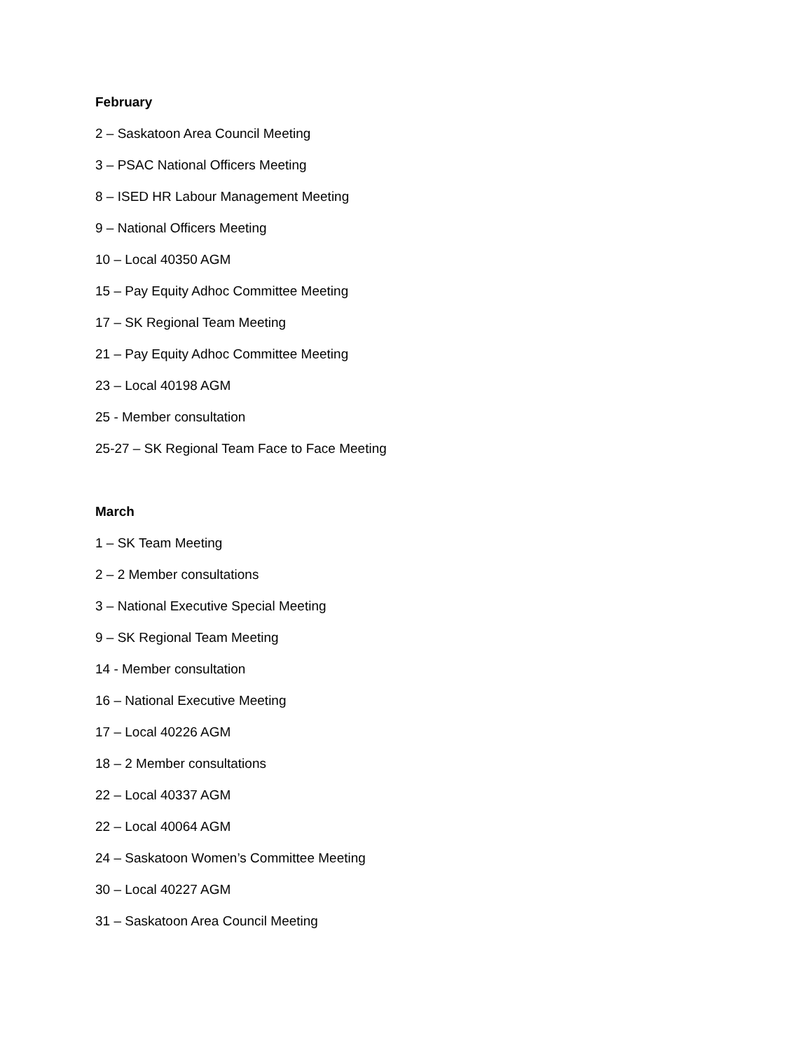February
2 – Saskatoon Area Council Meeting
3 – PSAC National Officers Meeting
8 – ISED HR Labour Management Meeting
9 – National Officers Meeting
10 – Local 40350 AGM
15 – Pay Equity Adhoc Committee Meeting
17 – SK Regional Team Meeting
21 – Pay Equity Adhoc Committee Meeting
23 – Local 40198 AGM
25 - Member consultation
25-27 – SK Regional Team Face to Face Meeting
March
1 – SK Team Meeting
2 – 2 Member consultations
3 – National Executive Special Meeting
9 – SK Regional Team Meeting
14 - Member consultation
16 – National Executive Meeting
17 – Local 40226 AGM
18 – 2 Member consultations
22 – Local 40337 AGM
22 – Local 40064 AGM
24 – Saskatoon Women’s Committee Meeting
30 – Local 40227 AGM
31 – Saskatoon Area Council Meeting